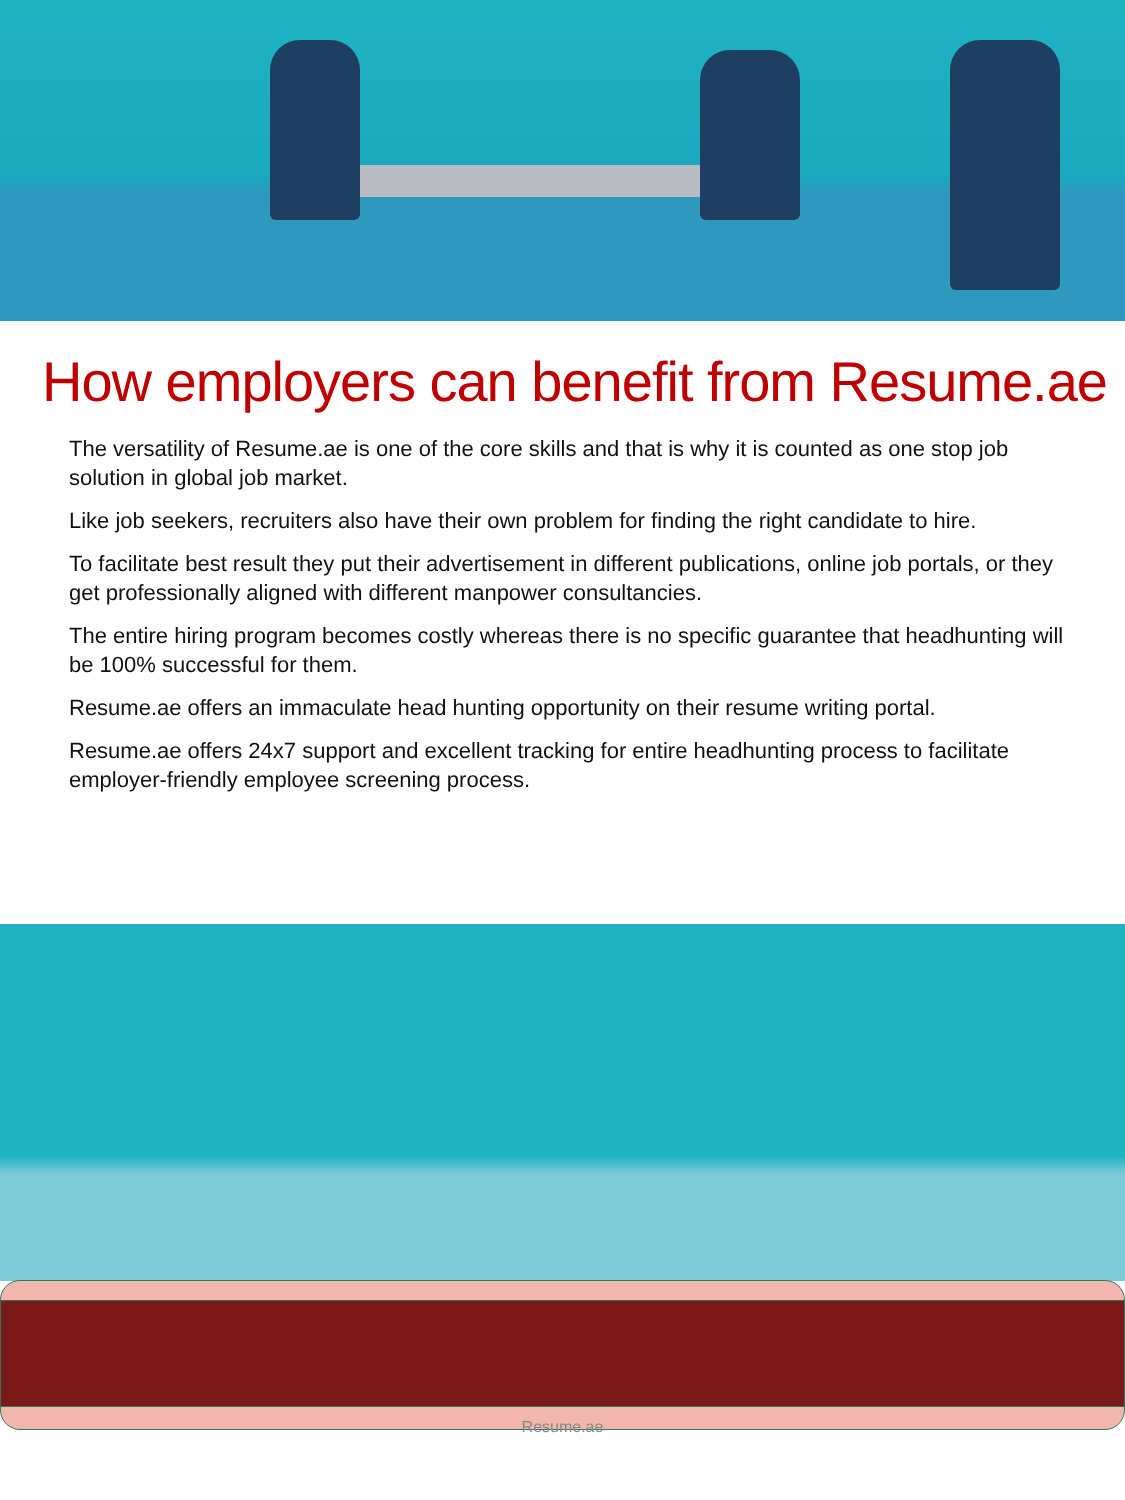How employers can benefit from Resume.ae
The versatility of Resume.ae is one of the core skills and that is why it is counted as one stop job solution in global job market.
Like job seekers, recruiters also have their own problem for finding the right candidate to hire.
To facilitate best result they put their advertisement in different publications, online job portals, or they get professionally aligned with different manpower consultancies.
The entire hiring program becomes costly whereas there is no specific guarantee that headhunting will be 100% successful for them.
Resume.ae offers an immaculate head hunting opportunity on their resume writing portal.
Resume.ae offers 24x7 support and excellent tracking for entire headhunting process to facilitate employer-friendly employee screening process.
Resume.ae